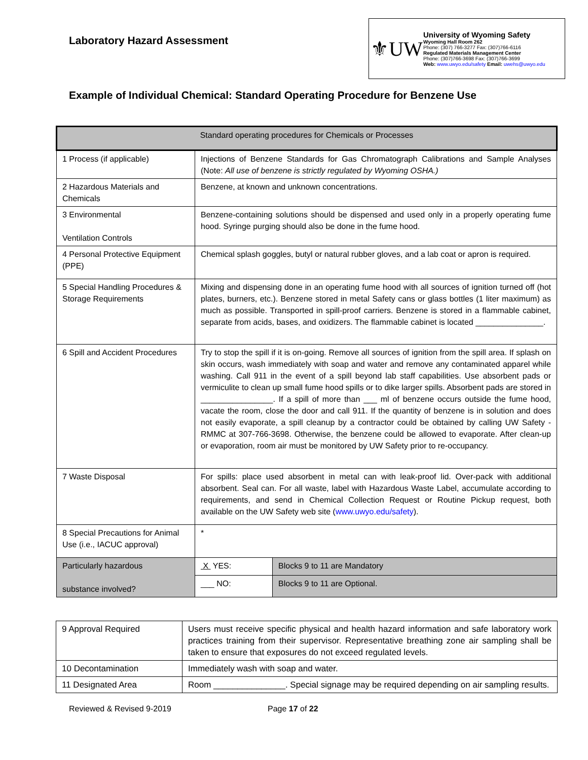Laboratory Hazard Assessment
⚜UW
University of Wyoming Safety
Wyoming Hall Room 262
Phone: (307) 766-3277 Fax: (307)766-6116
Regulated Materials Management Center
Phone: (307)766-3698 Fax: (307)766-3699
Web: www.uwyo.edu/safety Email: uwehs@uwyo.edu
Example of Individual Chemical: Standard Operating Procedure for Benzene Use
| Standard operating procedures for Chemicals or Processes | | | |
| 1 Process (if applicable) | Injections of Benzene Standards for Gas Chromatograph Calibrations and Sample Analyses (Note: All use of benzene is strictly regulated by Wyoming OSHA.) | | |
| 2 Hazardous Materials and Chemicals | Benzene, at known and unknown concentrations. | | |
| 3 Environmental Ventilation Controls | Benzene-containing solutions should be dispensed and used only in a properly operating fume hood. Syringe purging should also be done in the fume hood. | | |
| 4 Personal Protective Equipment (PPE) | Chemical splash goggles, butyl or natural rubber gloves, and a lab coat or apron is required. | | |
| 5 Special Handling Procedures & Storage Requirements | Mixing and dispensing done in an operating fume hood with all sources of ignition turned off (hot plates, burners, etc.). Benzene stored in metal Safety cans or glass bottles (1 liter maximum) as much as possible. Transported in spill-proof carriers. Benzene is stored in a flammable cabinet, separate from acids, bases, and oxidizers. The flammable cabinet is located _______________. | | |
| 6 Spill and Accident Procedures | Try to stop the spill if it is on-going. Remove all sources of ignition from the spill area. If splash on skin occurs, wash immediately with soap and water and remove any contaminated apparel while washing. Call 911 in the event of a spill beyond lab staff capabilities. Use absorbent pads or vermiculite to clean up small fume hood spills or to dike larger spills. Absorbent pads are stored in ________________. If a spill of more than ___ ml of benzene occurs outside the fume hood, vacate the room, close the door and call 911. If the quantity of benzene is in solution and does not easily evaporate, a spill cleanup by a contractor could be obtained by calling UW Safety - RMMC at 307-766-3698. Otherwise, the benzene could be allowed to evaporate. After clean-up or evaporation, room air must be monitored by UW Safety prior to re-occupancy. | | |
| 7 Waste Disposal | For spills: place used absorbent in metal can with leak-proof lid. Over-pack with additional absorbent. Seal can. For all waste, label with Hazardous Waste Label, accumulate according to requirements, and send in Chemical Collection Request or Routine Pickup request, both available on the UW Safety web site ( www.uwyo.edu/safety ). | | |
| 8 Special Precautions for Animal Use (i.e., IACUC approval) | * | | |
| Particularly hazardous substance involved? | | X YES: | Blocks 9 to 11 are Mandatory |
| | | ___ NO: | Blocks 9 to 11 are Optional. |
| 9 Approval Required | Users must receive specific physical and health hazard information and safe laboratory work practices training from their supervisor. Representative breathing zone air sampling shall be taken to ensure that exposures do not exceed regulated levels. |
| 10 Decontamination | Immediately wash with soap and water. |
| 11 Designated Area | Room _______________. Special signage may be required depending on air sampling results. |
Reviewed & Revised 9-2019 Page 17 of 22